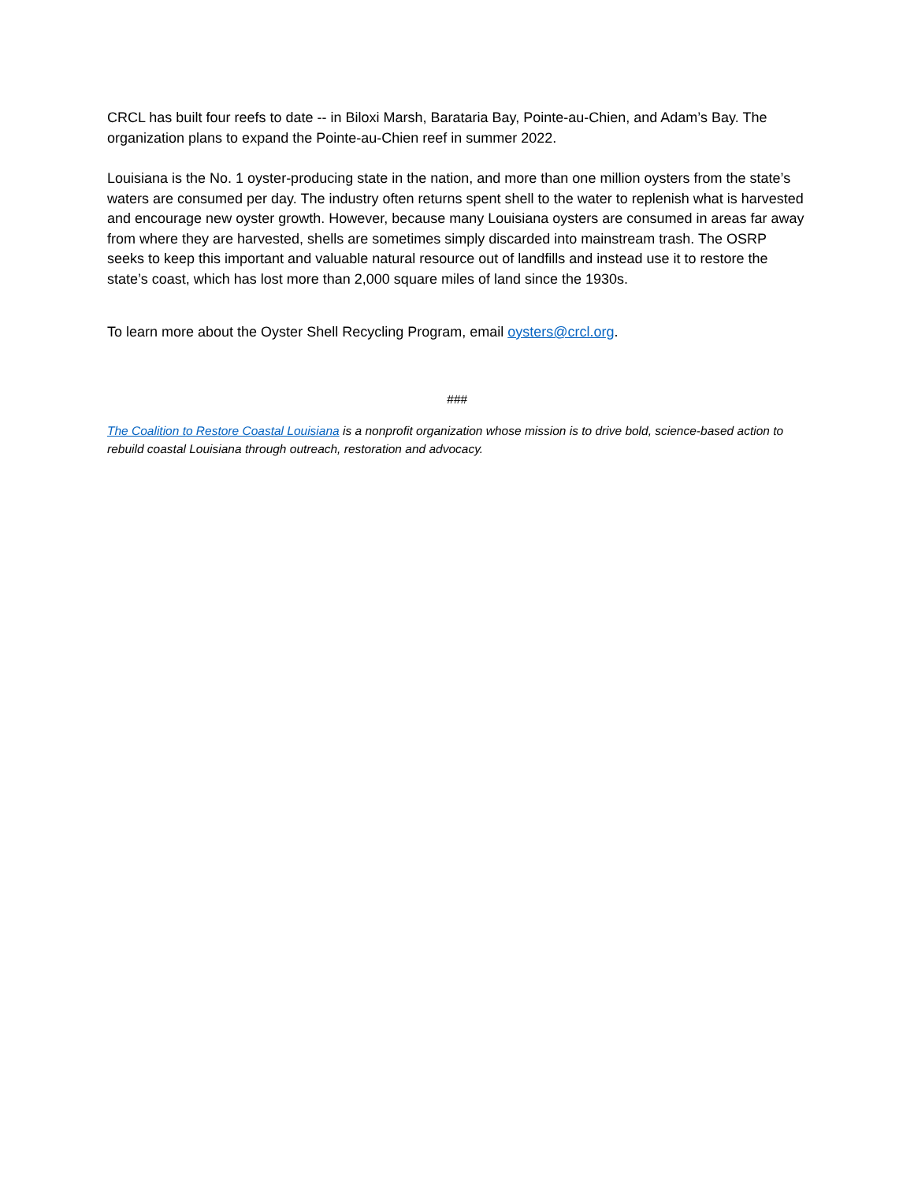CRCL has built four reefs to date -- in Biloxi Marsh, Barataria Bay, Pointe-au-Chien, and Adam’s Bay. The organization plans to expand the Pointe-au-Chien reef in summer 2022.
Louisiana is the No. 1 oyster-producing state in the nation, and more than one million oysters from the state’s waters are consumed per day. The industry often returns spent shell to the water to replenish what is harvested and encourage new oyster growth. However, because many Louisiana oysters are consumed in areas far away from where they are harvested, shells are sometimes simply discarded into mainstream trash. The OSRP seeks to keep this important and valuable natural resource out of landfills and instead use it to restore the state’s coast, which has lost more than 2,000 square miles of land since the 1930s.
To learn more about the Oyster Shell Recycling Program, email oysters@crcl.org.
###
The Coalition to Restore Coastal Louisiana is a nonprofit organization whose mission is to drive bold, science-based action to rebuild coastal Louisiana through outreach, restoration and advocacy.